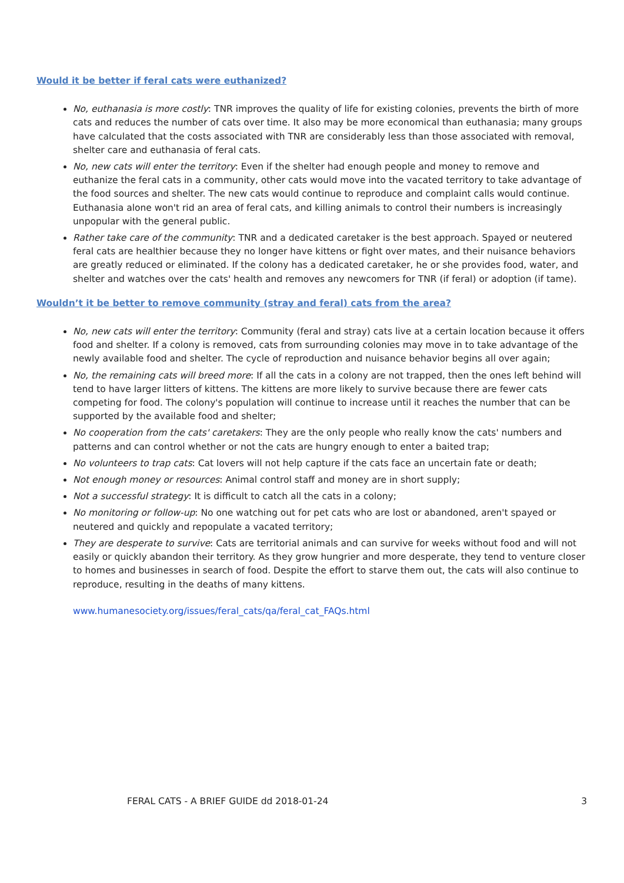Would it be better if feral cats were euthanized?
No, euthanasia is more costly: TNR improves the quality of life for existing colonies, prevents the birth of more cats and reduces the number of cats over time. It also may be more economical than euthanasia; many groups have calculated that the costs associated with TNR are considerably less than those associated with removal, shelter care and euthanasia of feral cats.
No, new cats will enter the territory: Even if the shelter had enough people and money to remove and euthanize the feral cats in a community, other cats would move into the vacated territory to take advantage of the food sources and shelter. The new cats would continue to reproduce and complaint calls would continue. Euthanasia alone won't rid an area of feral cats, and killing animals to control their numbers is increasingly unpopular with the general public.
Rather take care of the community: TNR and a dedicated caretaker is the best approach. Spayed or neutered feral cats are healthier because they no longer have kittens or fight over mates, and their nuisance behaviors are greatly reduced or eliminated. If the colony has a dedicated caretaker, he or she provides food, water, and shelter and watches over the cats' health and removes any newcomers for TNR (if feral) or adoption (if tame).
Wouldn’t it be better to remove community (stray and feral) cats from the area?
No, new cats will enter the territory: Community (feral and stray) cats live at a certain location because it offers food and shelter. If a colony is removed, cats from surrounding colonies may move in to take advantage of the newly available food and shelter. The cycle of reproduction and nuisance behavior begins all over again;
No, the remaining cats will breed more: If all the cats in a colony are not trapped, then the ones left behind will tend to have larger litters of kittens. The kittens are more likely to survive because there are fewer cats competing for food. The colony's population will continue to increase until it reaches the number that can be supported by the available food and shelter;
No cooperation from the cats' caretakers: They are the only people who really know the cats' numbers and patterns and can control whether or not the cats are hungry enough to enter a baited trap;
No volunteers to trap cats: Cat lovers will not help capture if the cats face an uncertain fate or death;
Not enough money or resources: Animal control staff and money are in short supply;
Not a successful strategy: It is difficult to catch all the cats in a colony;
No monitoring or follow-up: No one watching out for pet cats who are lost or abandoned, aren't spayed or neutered and quickly and repopulate a vacated territory;
They are desperate to survive: Cats are territorial animals and can survive for weeks without food and will not easily or quickly abandon their territory. As they grow hungrier and more desperate, they tend to venture closer to homes and businesses in search of food. Despite the effort to starve them out, the cats will also continue to reproduce, resulting in the deaths of many kittens.
www.humanesociety.org/issues/feral_cats/qa/feral_cat_FAQs.html
FERAL CATS - A BRIEF GUIDE dd 2018-01-24 3